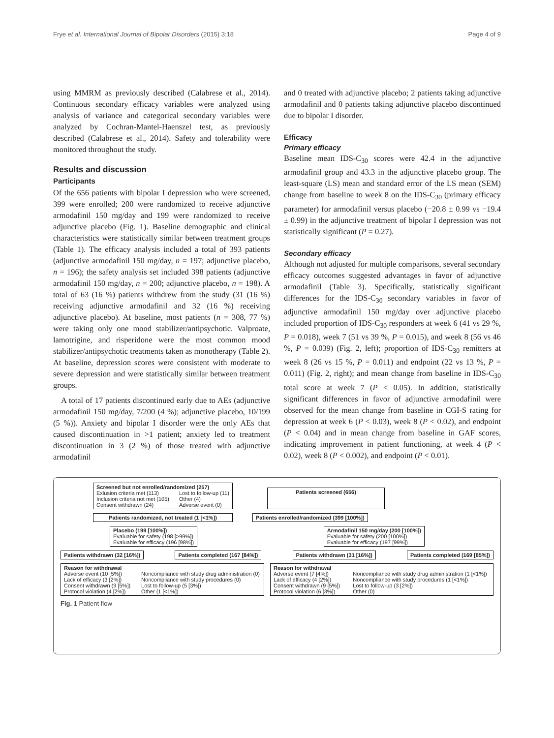Frye et al. International Journal of Bipolar Disorders (2015) 3:18 Page 4 of 9
using MMRM as previously described (Calabrese et al., 2014). Continuous secondary efficacy variables were analyzed using analysis of variance and categorical secondary variables were analyzed by Cochran-Mantel-Haenszel test, as previously described (Calabrese et al., 2014). Safety and tolerability were monitored throughout the study.
Results and discussion
Participants
Of the 656 patients with bipolar I depression who were screened, 399 were enrolled; 200 were randomized to receive adjunctive armodafinil 150 mg/day and 199 were randomized to receive adjunctive placebo (Fig. 1). Baseline demographic and clinical characteristics were statistically similar between treatment groups (Table 1). The efficacy analysis included a total of 393 patients (adjunctive armodafinil 150 mg/day, n = 197; adjunctive placebo, n = 196); the safety analysis set included 398 patients (adjunctive armodafinil 150 mg/day, n = 200; adjunctive placebo, n = 198). A total of 63 (16 %) patients withdrew from the study (31 (16 %) receiving adjunctive armodafinil and 32 (16 %) receiving adjunctive placebo). At baseline, most patients (n = 308, 77 %) were taking only one mood stabilizer/antipsychotic. Valproate, lamotrigine, and risperidone were the most common mood stabilizer/antipsychotic treatments taken as monotherapy (Table 2). At baseline, depression scores were consistent with moderate to severe depression and were statistically similar between treatment groups.
A total of 17 patients discontinued early due to AEs (adjunctive armodafinil 150 mg/day, 7/200 (4 %); adjunctive placebo, 10/199 (5 %)). Anxiety and bipolar I disorder were the only AEs that caused discontinuation in >1 patient; anxiety led to treatment discontinuation in 3 (2 %) of those treated with adjunctive armodafinil
and 0 treated with adjunctive placebo; 2 patients taking adjunctive armodafinil and 0 patients taking adjunctive placebo discontinued due to bipolar I disorder.
Efficacy
Primary efficacy
Baseline mean IDS-C<sub>30</sub> scores were 42.4 in the adjunctive armodafinil group and 43.3 in the adjunctive placebo group. The least-square (LS) mean and standard error of the LS mean (SEM) change from baseline to week 8 on the IDS-C<sub>30</sub> (primary efficacy parameter) for armodafinil versus placebo (−20.8 ± 0.99 vs −19.4 ± 0.99) in the adjunctive treatment of bipolar I depression was not statistically significant (P = 0.27).
Secondary efficacy
Although not adjusted for multiple comparisons, several secondary efficacy outcomes suggested advantages in favor of adjunctive armodafinil (Table 3). Specifically, statistically significant differences for the IDS-C<sub>30</sub> secondary variables in favor of adjunctive armodafinil 150 mg/day over adjunctive placebo included proportion of IDS-C<sub>30</sub> responders at week 6 (41 vs 29 %, P = 0.018), week 7 (51 vs 39 %, P = 0.015), and week 8 (56 vs 46 %, P = 0.039) (Fig. 2, left); proportion of IDS-C<sub>30</sub> remitters at week 8 (26 vs 15 %, P = 0.011) and endpoint (22 vs 13 %, P = 0.011) (Fig. 2, right); and mean change from baseline in IDS-C<sub>30</sub> total score at week 7 (P < 0.05). In addition, statistically significant differences in favor of adjunctive armodafinil were observed for the mean change from baseline in CGI-S rating for depression at week 6 (P < 0.03), week 8 (P < 0.02), and endpoint (P < 0.04) and in mean change from baseline in GAF scores, indicating improvement in patient functioning, at week 4 (P < 0.02), week 8 (P < 0.002), and endpoint (P < 0.01).
Screened but not enrolled/randomized (257)
Exlusion criteria met (113) Lost to follow-up (11) Inclusion criteria not met (105) Other (4) Consent withdrawn (24) Adverse event (0)
Patients screened (656)
Patients randomized, not treated (1 [<1%])
Patients enrolled/randomized (399 [100%])
Placebo (199 [100%])
Evaluable for safety (198 [>99%])
Evaluable for efficacy (196 [98%])
Armodafinil 150 mg/day (200 [100%])
Evaluable for safety (200 [100%])
Evaluable for efficacy (197 [99%])
Patients withdrawn (32 [16%]) Patients completed (167 [84%]) Patients withdrawn (31 [16%]) Patients completed (169 [85%])
Reason for withdrawal
Adverse event (10 [5%]) Noncompliance with study drug administration (0) Lack of efficacy (3 [2%]) Noncompliance with study procedures (0) Consent withdrawn (9 [5%]) Lost to follow-up (5 [3%]) Protocol violation (4 [2%]) Other (1 [<1%])
Reason for withdrawal
Adverse event (7 [4%]) Noncompliance with study drug administration (1 [<1%]) Lack of efficacy (4 [2%]) Noncompliance with study procedures (1 [<1%]) Consent withdrawn (9 [5%]) Lost to follow-up (3 [2%]) Protocol violation (6 [3%]) Other (0)
Fig. 1 Patient flow